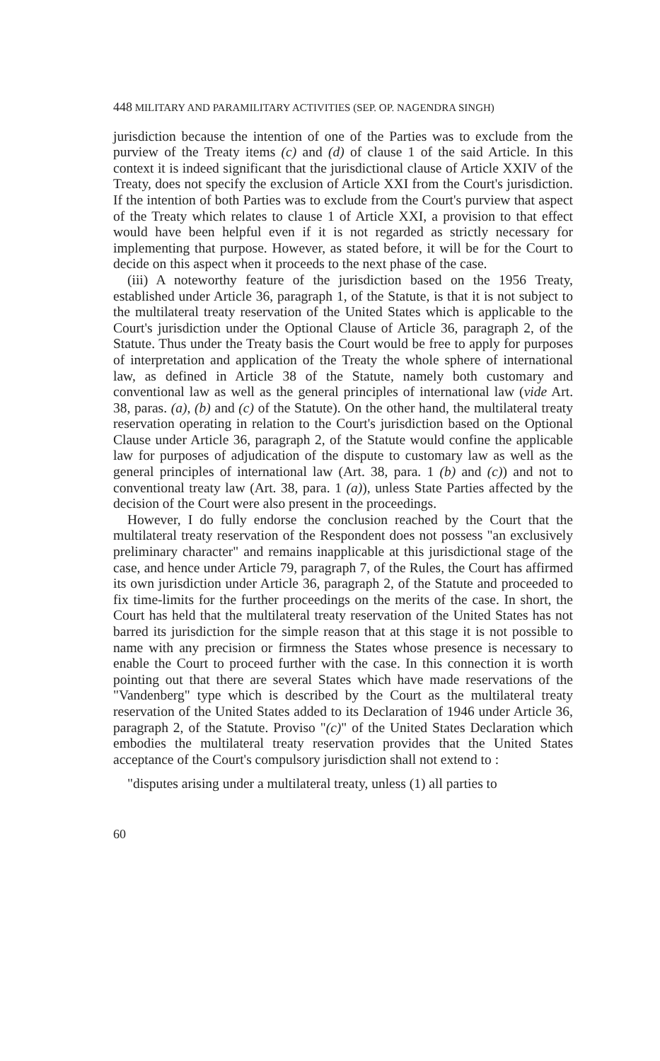448 MILITARY AND PARAMILITARY ACTIVITIES (SEP. OP. NAGENDRA SINGH)
jurisdiction because the intention of one of the Parties was to exclude from the purview of the Treaty items (c) and (d) of clause 1 of the said Article. In this context it is indeed significant that the jurisdictional clause of Article XXIV of the Treaty, does not specify the exclusion of Article XXI from the Court's jurisdiction. If the intention of both Parties was to exclude from the Court's purview that aspect of the Treaty which relates to clause 1 of Article XXI, a provision to that effect would have been helpful even if it is not regarded as strictly necessary for implementing that purpose. However, as stated before, it will be for the Court to decide on this aspect when it proceeds to the next phase of the case.
(iii) A noteworthy feature of the jurisdiction based on the 1956 Treaty, established under Article 36, paragraph 1, of the Statute, is that it is not subject to the multilateral treaty reservation of the United States which is applicable to the Court's jurisdiction under the Optional Clause of Article 36, paragraph 2, of the Statute. Thus under the Treaty basis the Court would be free to apply for purposes of interpretation and application of the Treaty the whole sphere of international law, as defined in Article 38 of the Statute, namely both customary and conventional law as well as the general principles of international law (vide Art. 38, paras. (a), (b) and (c) of the Statute). On the other hand, the multilateral treaty reservation operating in relation to the Court's jurisdiction based on the Optional Clause under Article 36, paragraph 2, of the Statute would confine the applicable law for purposes of adjudication of the dispute to customary law as well as the general principles of international law (Art. 38, para. 1 (b) and (c)) and not to conventional treaty law (Art. 38, para. 1 (a)), unless State Parties affected by the decision of the Court were also present in the proceedings.
However, I do fully endorse the conclusion reached by the Court that the multilateral treaty reservation of the Respondent does not possess "an exclusively preliminary character" and remains inapplicable at this jurisdictional stage of the case, and hence under Article 79, paragraph 7, of the Rules, the Court has affirmed its own jurisdiction under Article 36, paragraph 2, of the Statute and proceeded to fix time-limits for the further proceedings on the merits of the case. In short, the Court has held that the multilateral treaty reservation of the United States has not barred its jurisdiction for the simple reason that at this stage it is not possible to name with any precision or firmness the States whose presence is necessary to enable the Court to proceed further with the case. In this connection it is worth pointing out that there are several States which have made reservations of the "Vandenberg" type which is described by the Court as the multilateral treaty reservation of the United States added to its Declaration of 1946 under Article 36, paragraph 2, of the Statute. Proviso "(c)" of the United States Declaration which embodies the multilateral treaty reservation provides that the United States acceptance of the Court's compulsory jurisdiction shall not extend to :
"disputes arising under a multilateral treaty, unless (1) all parties to
60